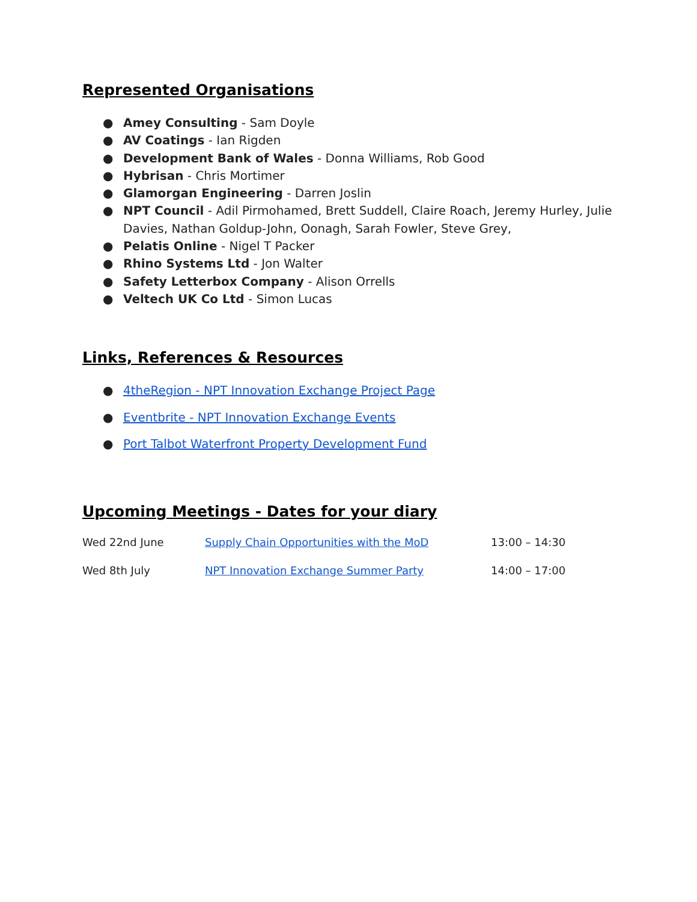Represented Organisations
● Amey Consulting - Sam Doyle
● AV Coatings - Ian Rigden
● Development Bank of Wales - Donna Williams, Rob Good
● Hybrisan - Chris Mortimer
● Glamorgan Engineering - Darren Joslin
● NPT Council - Adil Pirmohamed, Brett Suddell, Claire Roach, Jeremy Hurley, Julie Davies, Nathan Goldup-John, Oonagh, Sarah Fowler, Steve Grey,
● Pelatis Online - Nigel T Packer
● Rhino Systems Ltd - Jon Walter
● Safety Letterbox Company - Alison Orrells
● Veltech UK Co Ltd - Simon Lucas
Links, References & Resources
● 4theRegion - NPT Innovation Exchange Project Page
● Eventbrite - NPT Innovation Exchange Events
● Port Talbot Waterfront Property Development Fund
Upcoming Meetings - Dates for your diary
| Wed 22nd June | Supply Chain Opportunities with the MoD | 13:00 – 14:30 |
| Wed 8th July | NPT Innovation Exchange Summer Party | 14:00 – 17:00 |